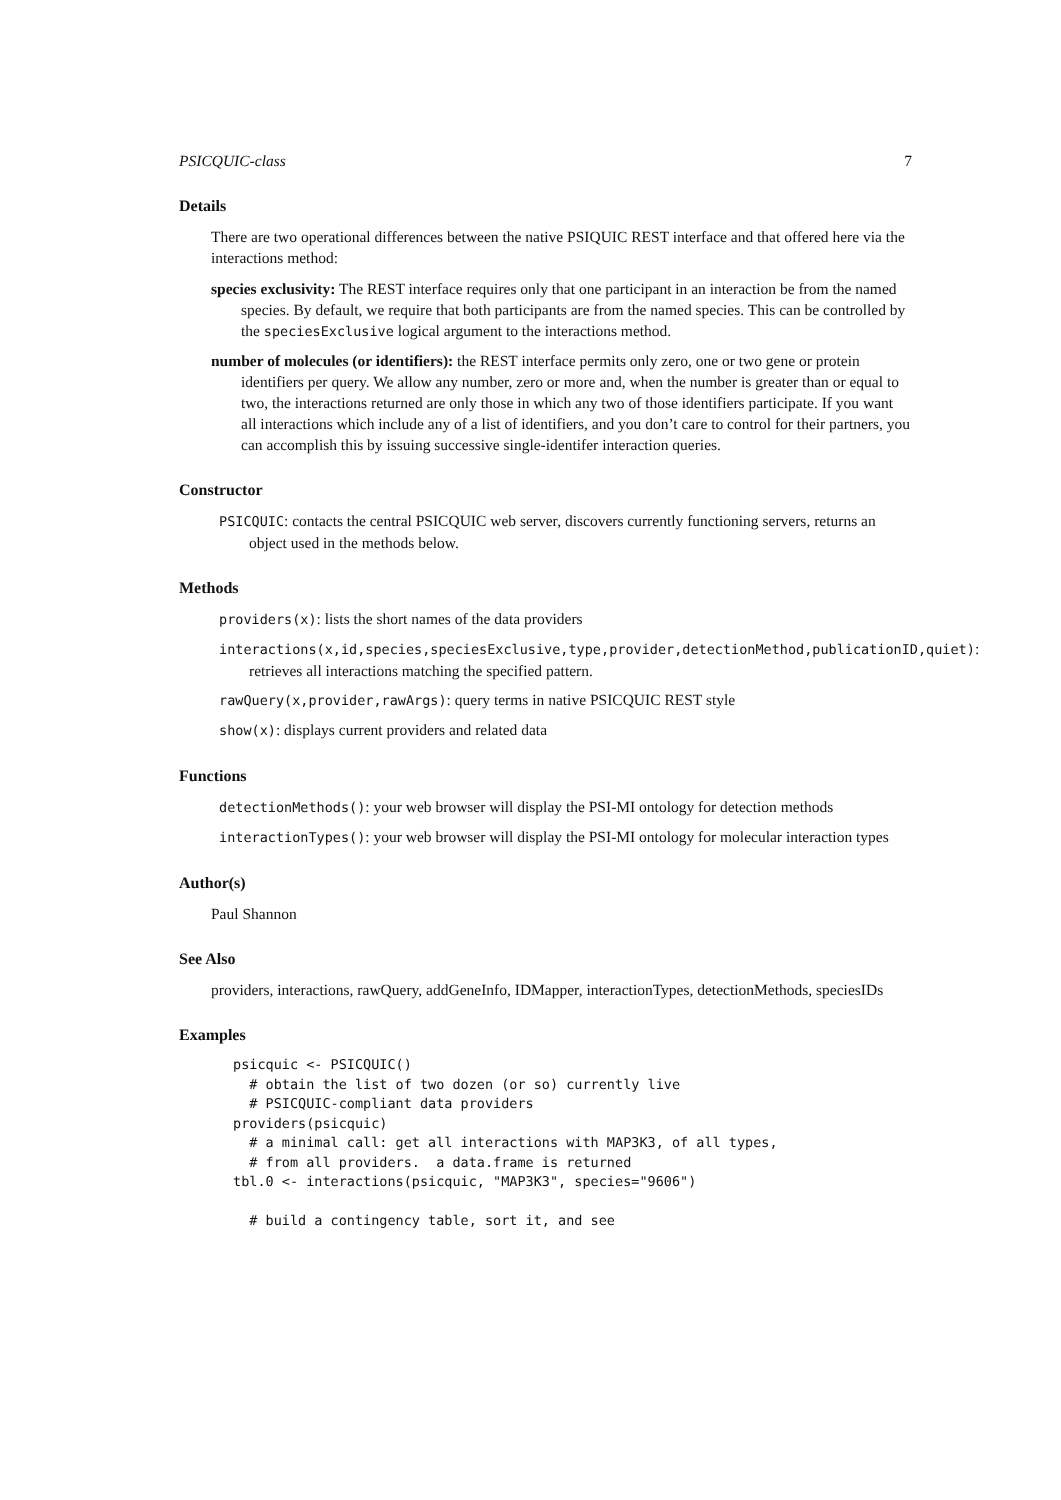PSICQUIC-class 7
Details
There are two operational differences between the native PSIQUIC REST interface and that offered here via the interactions method:
species exclusivity: The REST interface requires only that one participant in an interaction be from the named species. By default, we require that both participants are from the named species. This can be controlled by the speciesExclusive logical argument to the interactions method.
number of molecules (or identifiers): the REST interface permits only zero, one or two gene or protein identifiers per query. We allow any number, zero or more and, when the number is greater than or equal to two, the interactions returned are only those in which any two of those identifiers participate. If you want all interactions which include any of a list of identifiers, and you don’t care to control for their partners, you can accomplish this by issuing successive single-identifer interaction queries.
Constructor
PSICQUIC: contacts the central PSICQUIC web server, discovers currently functioning servers, returns an object used in the methods below.
Methods
providers(x): lists the short names of the data providers
interactions(x,id,species,speciesExclusive,type,provider,detectionMethod,publicationID,quiet):
retrieves all interactions matching the specified pattern.
rawQuery(x,provider,rawArgs): query terms in native PSICQUIC REST style
show(x): displays current providers and related data
Functions
detectionMethods(): your web browser will display the PSI-MI ontology for detection methods
interactionTypes(): your web browser will display the PSI-MI ontology for molecular interaction types
Author(s)
Paul Shannon
See Also
providers, interactions, rawQuery, addGeneInfo, IDMapper, interactionTypes, detectionMethods, speciesIDs
Examples
psicquic <- PSICQUIC()
  # obtain the list of two dozen (or so) currently live
  # PSICQUIC-compliant data providers
providers(psicquic)
  # a minimal call: get all interactions with MAP3K3, of all types,
  # from all providers.  a data.frame is returned
tbl.0 <- interactions(psicquic, "MAP3K3", species="9606")

  # build a contingency table, sort it, and see